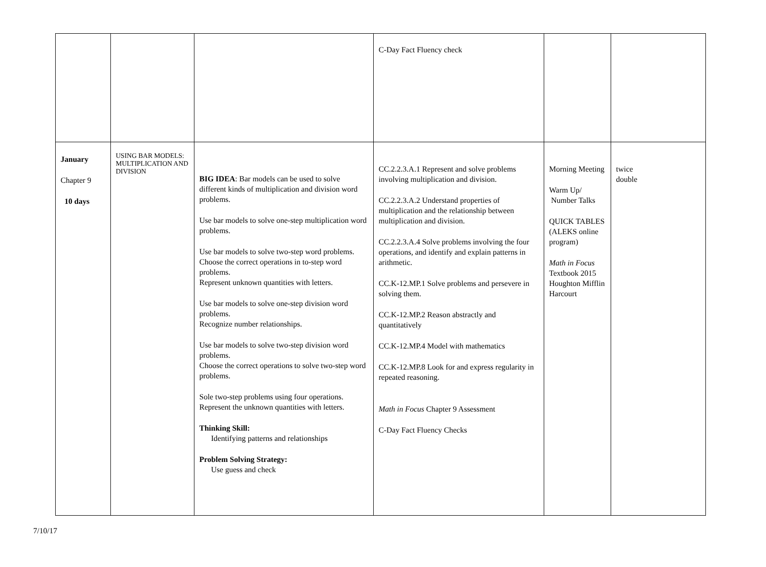| | | | C-Day Fact Fluency check | | |
| January Chapter 9 10 days | USING BAR MODELS: MULTIPLICATION AND DIVISION | BIG IDEA : Bar models can be used to solve different kinds of multiplication and division word problems. Use bar models to solve one-step multiplication word problems. Use bar models to solve two-step word problems. Choose the correct operations in to-step word problems. Represent unknown quantities with letters. Use bar models to solve one-step division word problems. Recognize number relationships. Use bar models to solve two-step division word problems. Choose the correct operations to solve two-step word problems. Sole two-step problems using four operations. Represent the unknown quantities with letters. Thinking Skill: Identifying patterns and relationships Problem Solving Strategy: Use guess and check | CC.2.2.3.A.1 Represent and solve problems involving multiplication and division. CC.2.2.3.A.2 Understand properties of multiplication and the relationship between multiplication and division. CC.2.2.3.A.4 Solve problems involving the four operations, and identify and explain patterns in arithmetic. CC.K-12.MP.1 Solve problems and persevere in solving them. CC.K-12.MP.2 Reason abstractly and quantitatively CC.K-12.MP.4 Model with mathematics CC.K-12.MP.8 Look for and express regularity in repeated reasoning. Math in Focus Chapter 9 Assessment C-Day Fact Fluency Checks | Morning Meeting Warm Up/ Number Talks QUICK TABLES (ALEKS online program) Math in Focus Textbook 2015 Houghton Mifflin Harcourt | twice double |
7/10/17